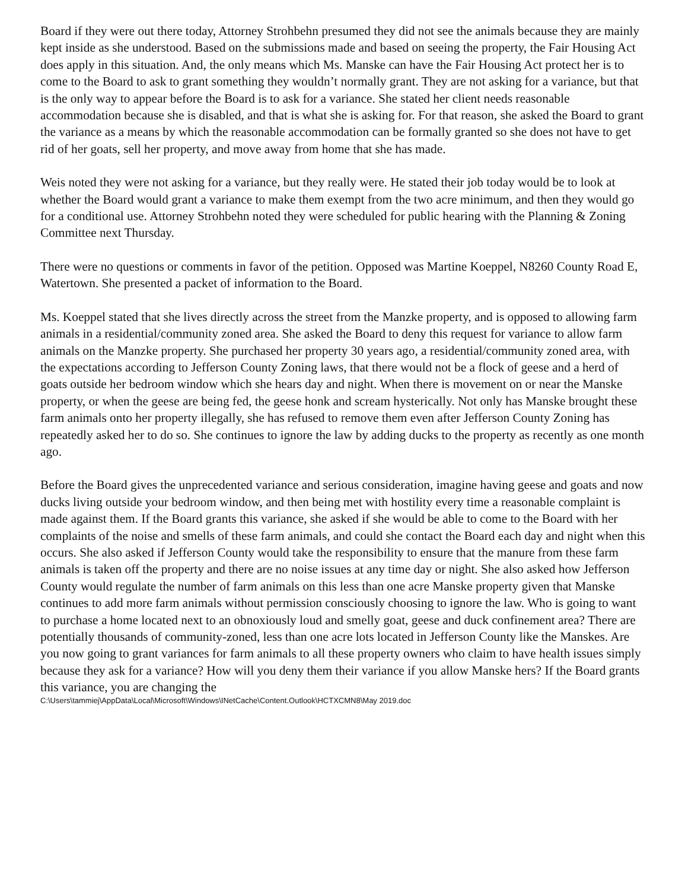Board if they were out there today, Attorney Strohbehn presumed they did not see the animals because they are mainly kept inside as she understood. Based on the submissions made and based on seeing the property, the Fair Housing Act does apply in this situation. And, the only means which Ms. Manske can have the Fair Housing Act protect her is to come to the Board to ask to grant something they wouldn’t normally grant. They are not asking for a variance, but that is the only way to appear before the Board is to ask for a variance. She stated her client needs reasonable accommodation because she is disabled, and that is what she is asking for. For that reason, she asked the Board to grant the variance as a means by which the reasonable accommodation can be formally granted so she does not have to get rid of her goats, sell her property, and move away from home that she has made.
Weis noted they were not asking for a variance, but they really were. He stated their job today would be to look at whether the Board would grant a variance to make them exempt from the two acre minimum, and then they would go for a conditional use. Attorney Strohbehn noted they were scheduled for public hearing with the Planning & Zoning Committee next Thursday.
There were no questions or comments in favor of the petition. Opposed was Martine Koeppel, N8260 County Road E, Watertown. She presented a packet of information to the Board.
Ms. Koeppel stated that she lives directly across the street from the Manzke property, and is opposed to allowing farm animals in a residential/community zoned area. She asked the Board to deny this request for variance to allow farm animals on the Manzke property. She purchased her property 30 years ago, a residential/community zoned area, with the expectations according to Jefferson County Zoning laws, that there would not be a flock of geese and a herd of goats outside her bedroom window which she hears day and night. When there is movement on or near the Manske property, or when the geese are being fed, the geese honk and scream hysterically. Not only has Manske brought these farm animals onto her property illegally, she has refused to remove them even after Jefferson County Zoning has repeatedly asked her to do so. She continues to ignore the law by adding ducks to the property as recently as one month ago.
Before the Board gives the unprecedented variance and serious consideration, imagine having geese and goats and now ducks living outside your bedroom window, and then being met with hostility every time a reasonable complaint is made against them. If the Board grants this variance, she asked if she would be able to come to the Board with her complaints of the noise and smells of these farm animals, and could she contact the Board each day and night when this occurs. She also asked if Jefferson County would take the responsibility to ensure that the manure from these farm animals is taken off the property and there are no noise issues at any time day or night. She also asked how Jefferson County would regulate the number of farm animals on this less than one acre Manske property given that Manske continues to add more farm animals without permission consciously choosing to ignore the law. Who is going to want to purchase a home located next to an obnoxiously loud and smelly goat, geese and duck confinement area? There are potentially thousands of community-zoned, less than one acre lots located in Jefferson County like the Manskes. Are you now going to grant variances for farm animals to all these property owners who claim to have health issues simply because they ask for a variance? How will you deny them their variance if you allow Manske hers? If the Board grants this variance, you are changing the
C:\Users\tammiej\AppData\Local\Microsoft\Windows\INetCache\Content.Outlook\HCTXCMN8\May 2019.doc